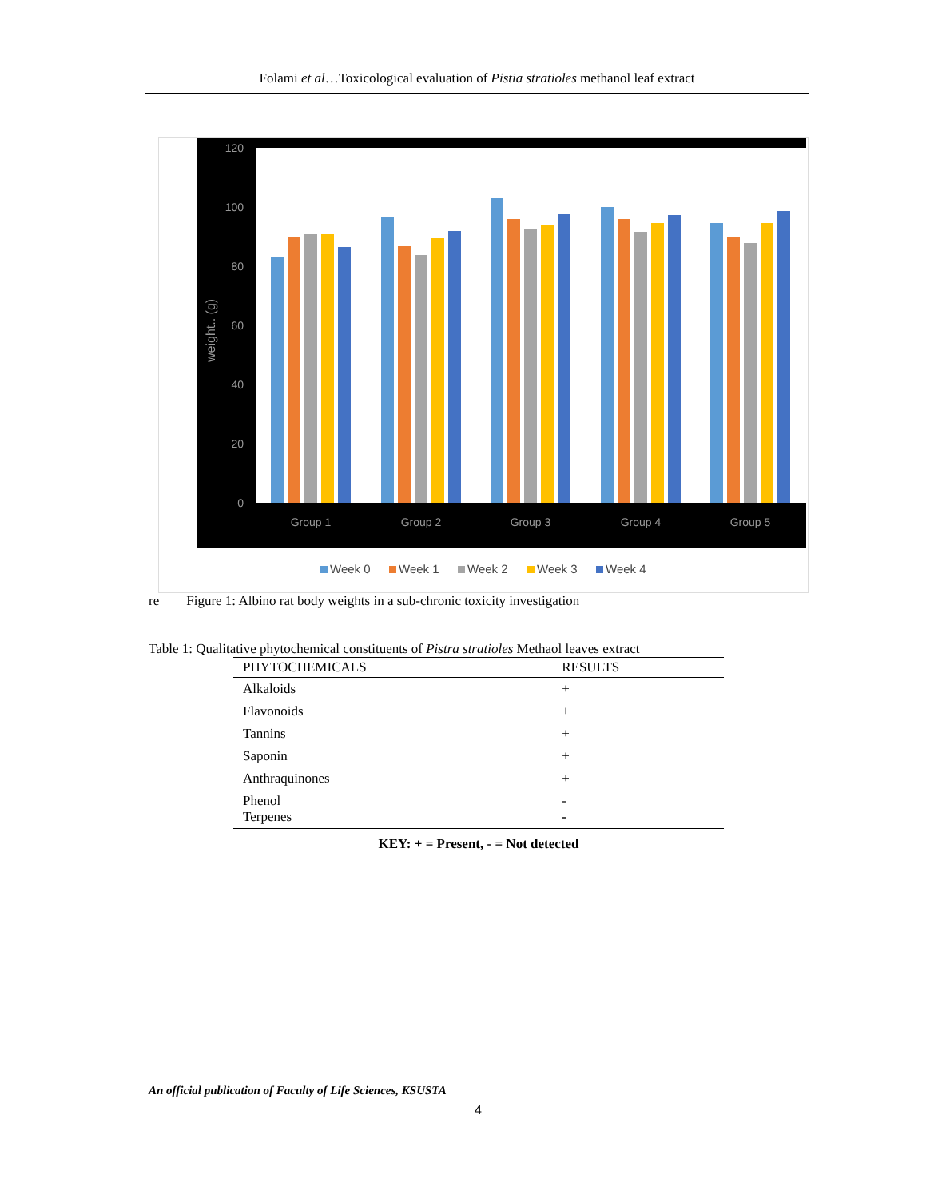Folami et al…Toxicological evaluation of Pistia stratioles methanol leaf extract
120
100
80
60
40
20
0
weight.. (g)
Group 1
Group 2
Group 3
Group 4
Group 5
Week 0
Week 1
Week 2
Week 3
Week 4
re Figure 1: Albino rat body weights in a sub-chronic toxicity investigation
Table 1: Qualitative phytochemical constituents of Pistra stratioles Methaol leaves extract
| PHYTOCHEMICALS | RESULTS |
| --- | --- |
| Alkaloids | + |
| Flavonoids | + |
| Tannins | + |
| Saponin | + |
| Anthraquinones | + |
| Phenol | - |
| Terpenes | - |
KEY: + = Present, - = Not detected
An official publication of Faculty of Life Sciences, KSUSTA
4